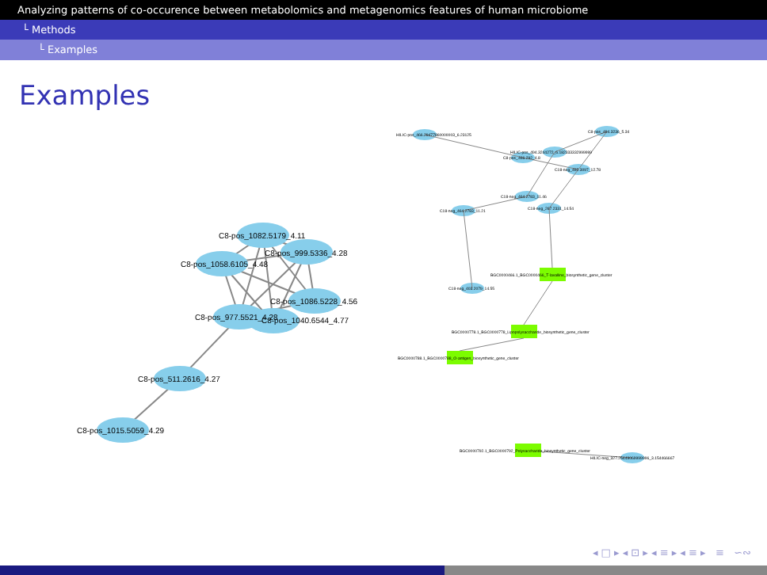Analyzing patterns of co-occurence between metabolomics and metagenomics features of human microbiome
└ Methods
└ Examples
Examples
C8-pos_1082.5179_4.11
C8-pos_999.5336_4.28
C8-pos_1058.6105_4.48
C8-pos_1086.5228_4.56
C8-pos_1040.6544_4.77
C8-pos_977.5521_4.28
C8-pos_511.2616_4.27
C8-pos_1015.5059_4.29
HILIC-pos_466.29477860000003_6.23125
C8-pos_494.3236_5.34
HILIC-pos_494.3244272_6.182333332999999
C8-pos_466.292_4.8
C18-neg_492.3097_12.78
C18-neg_464.2783_11.46
C18-neg_267.2331_14.54
C18-neg_464.2783_11.21
C18-neg_403.2079_14.55
BGC0000466.1_BGC0000466_T-lavalline_biosynthetic_gene_cluster
BGC0000778.1_BGC0000778_Lipopolysaccharide_biosynthetic_gene_cluster
BGC0000788.1_BGC0000788_O-antigen_biosynthetic_gene_cluster
BGC0000792.1_BGC0000792_Polysaccharide_biosynthetic_gene_cluster
HILIC-neg_327.25449069999996_3.154466667
◂ □ ▸ ◂ ⊡ ▸ ◂ ≡ ▸ ◂ ≡ ▸ ≡ ∽∾